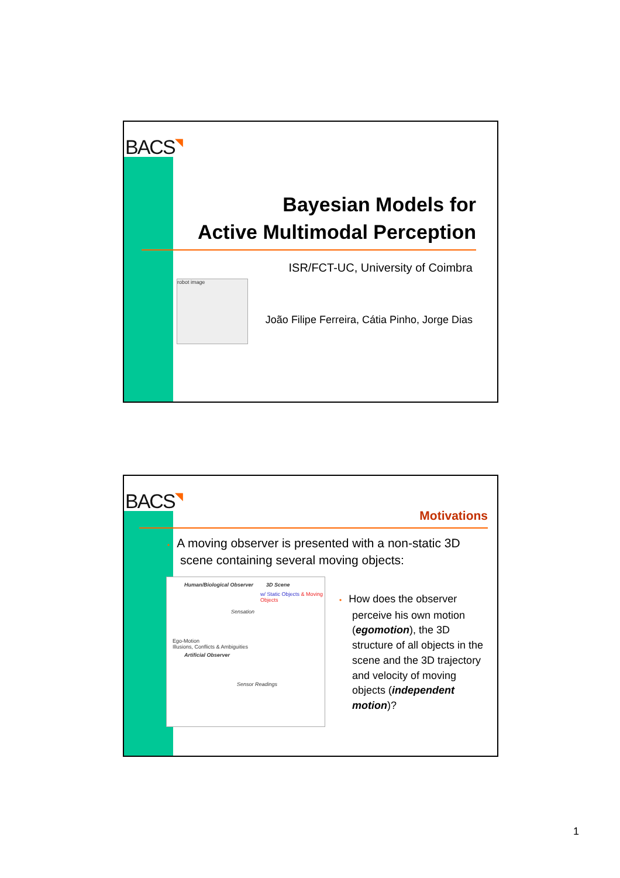BACS◥
Bayesian Models for
Active Multimodal Perception
ISR/FCT-UC, University of Coimbra
robot image
João Filipe Ferreira, Cátia Pinho, Jorge Dias
BACS◥
Motivations
• A moving observer is presented with a non-static 3D scene containing several moving objects:
Human/Biological Observer
3D Scene
w/ Static Objects & Moving Objects
Sensation
Ego-Motion
Illusions, Conflicts & Ambiguities
Artificial Observer
Sensor Readings
• How does the observer perceive his own motion (egomotion), the 3D structure of all objects in the scene and the 3D trajectory and velocity of moving objects (independent motion)?
1